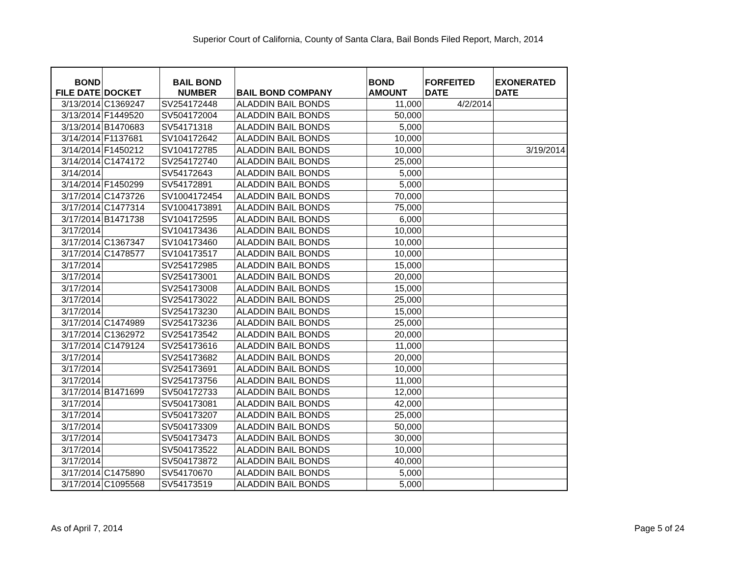Superior Court of California, County of Santa Clara, Bail Bonds Filed Report, March, 2014
| BOND FILE DATE | DOCKET | BAIL BOND NUMBER | BAIL BOND COMPANY | BOND AMOUNT | FORFEITED DATE | EXONERATED DATE |
| --- | --- | --- | --- | --- | --- | --- |
| 3/13/2014 | C1369247 | SV254172448 | ALADDIN BAIL BONDS | 11,000 | 4/2/2014 | |
| 3/13/2014 | F1449520 | SV504172004 | ALADDIN BAIL BONDS | 50,000 | | |
| 3/13/2014 | B1470683 | SV54171318 | ALADDIN BAIL BONDS | 5,000 | | |
| 3/14/2014 | F1137681 | SV104172642 | ALADDIN BAIL BONDS | 10,000 | | |
| 3/14/2014 | F1450212 | SV104172785 | ALADDIN BAIL BONDS | 10,000 | | 3/19/2014 |
| 3/14/2014 | C1474172 | SV254172740 | ALADDIN BAIL BONDS | 25,000 | | |
| 3/14/2014 | | SV54172643 | ALADDIN BAIL BONDS | 5,000 | | |
| 3/14/2014 | F1450299 | SV54172891 | ALADDIN BAIL BONDS | 5,000 | | |
| 3/17/2014 | C1473726 | SV1004172454 | ALADDIN BAIL BONDS | 70,000 | | |
| 3/17/2014 | C1477314 | SV1004173891 | ALADDIN BAIL BONDS | 75,000 | | |
| 3/17/2014 | B1471738 | SV104172595 | ALADDIN BAIL BONDS | 6,000 | | |
| 3/17/2014 | | SV104173436 | ALADDIN BAIL BONDS | 10,000 | | |
| 3/17/2014 | C1367347 | SV104173460 | ALADDIN BAIL BONDS | 10,000 | | |
| 3/17/2014 | C1478577 | SV104173517 | ALADDIN BAIL BONDS | 10,000 | | |
| 3/17/2014 | | SV254172985 | ALADDIN BAIL BONDS | 15,000 | | |
| 3/17/2014 | | SV254173001 | ALADDIN BAIL BONDS | 20,000 | | |
| 3/17/2014 | | SV254173008 | ALADDIN BAIL BONDS | 15,000 | | |
| 3/17/2014 | | SV254173022 | ALADDIN BAIL BONDS | 25,000 | | |
| 3/17/2014 | | SV254173230 | ALADDIN BAIL BONDS | 15,000 | | |
| 3/17/2014 | C1474989 | SV254173236 | ALADDIN BAIL BONDS | 25,000 | | |
| 3/17/2014 | C1362972 | SV254173542 | ALADDIN BAIL BONDS | 20,000 | | |
| 3/17/2014 | C1479124 | SV254173616 | ALADDIN BAIL BONDS | 11,000 | | |
| 3/17/2014 | | SV254173682 | ALADDIN BAIL BONDS | 20,000 | | |
| 3/17/2014 | | SV254173691 | ALADDIN BAIL BONDS | 10,000 | | |
| 3/17/2014 | | SV254173756 | ALADDIN BAIL BONDS | 11,000 | | |
| 3/17/2014 | B1471699 | SV504172733 | ALADDIN BAIL BONDS | 12,000 | | |
| 3/17/2014 | | SV504173081 | ALADDIN BAIL BONDS | 42,000 | | |
| 3/17/2014 | | SV504173207 | ALADDIN BAIL BONDS | 25,000 | | |
| 3/17/2014 | | SV504173309 | ALADDIN BAIL BONDS | 50,000 | | |
| 3/17/2014 | | SV504173473 | ALADDIN BAIL BONDS | 30,000 | | |
| 3/17/2014 | | SV504173522 | ALADDIN BAIL BONDS | 10,000 | | |
| 3/17/2014 | | SV504173872 | ALADDIN BAIL BONDS | 40,000 | | |
| 3/17/2014 | C1475890 | SV54170670 | ALADDIN BAIL BONDS | 5,000 | | |
| 3/17/2014 | C1095568 | SV54173519 | ALADDIN BAIL BONDS | 5,000 | | |
As of April 7, 2014 Page 5 of 24